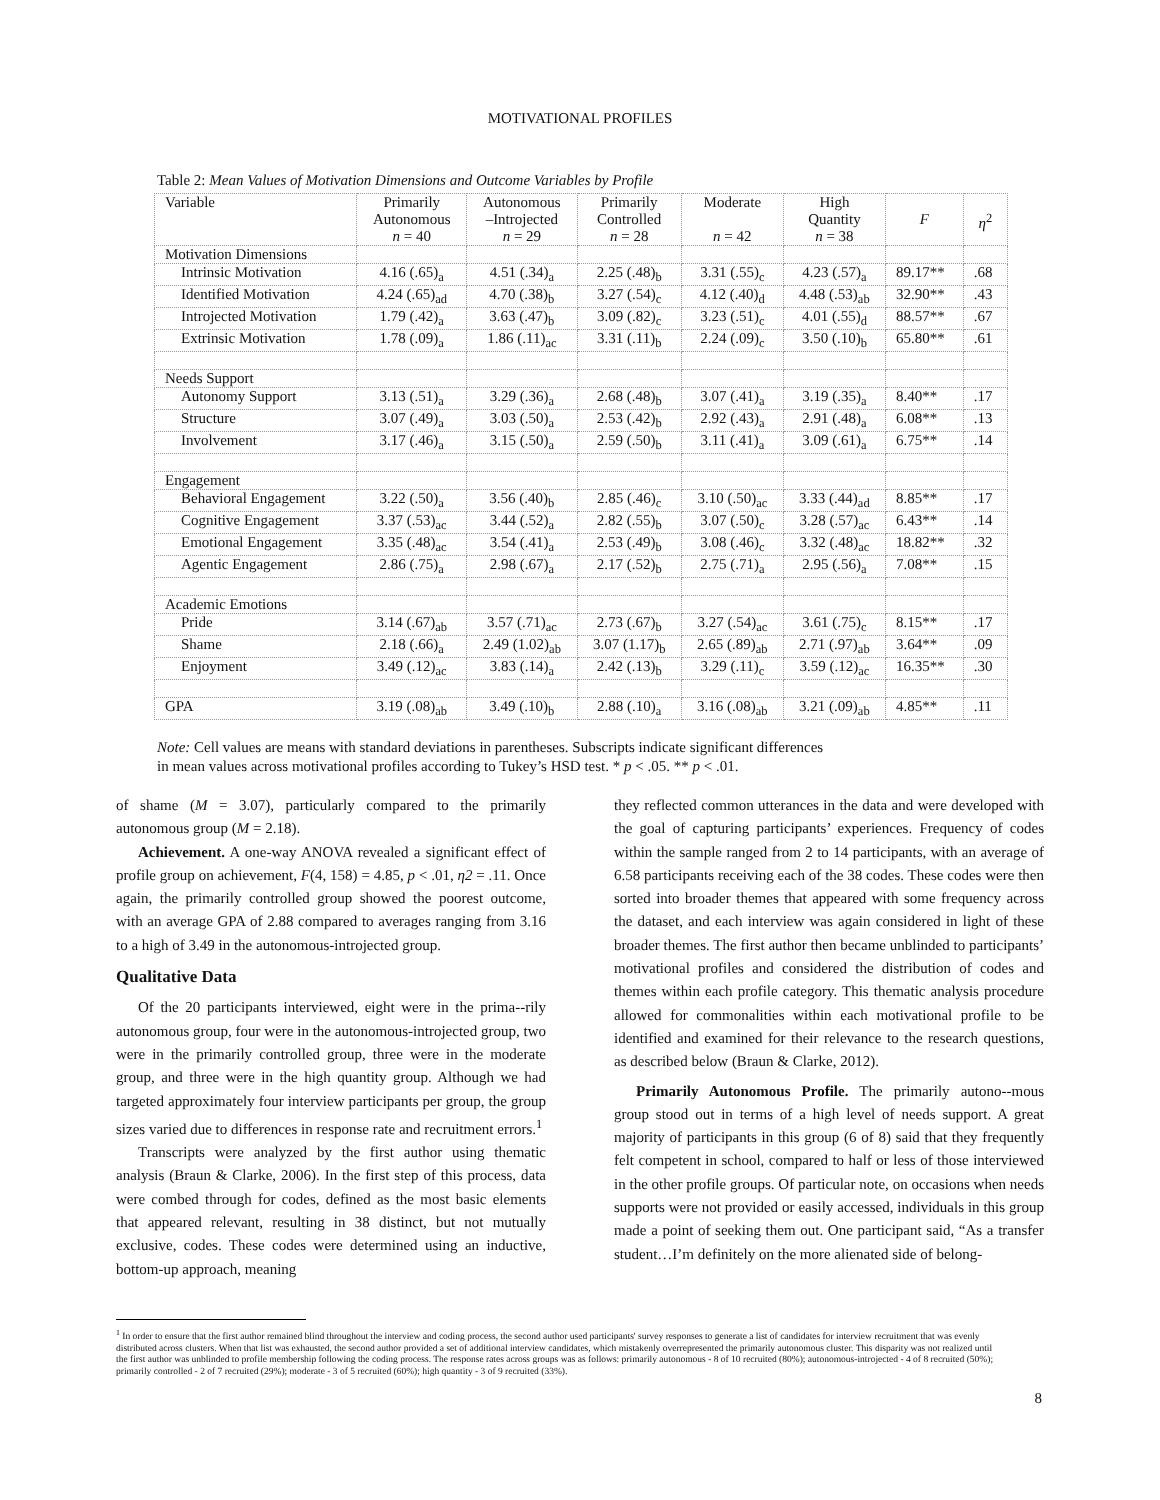MOTIVATIONAL PROFILES
Table 2: Mean Values of Motivation Dimensions and Outcome Variables by Profile
| Variable | Primarily Autonomous n = 40 | Autonomous –Introjected n = 29 | Primarily Controlled n = 28 | Moderate n = 42 | High Quantity n = 38 | F | η<sup>2</sup> |
| --- | --- | --- | --- | --- | --- | --- | --- |
| Motivation Dimensions | | | | | | | |
| Intrinsic Motivation | 4.16 (.65)<sub>a</sub> | 4.51 (.34)<sub>a</sub> | 2.25 (.48)<sub>b</sub> | 3.31 (.55)<sub>c</sub> | 4.23 (.57)<sub>a</sub> | 89.17** | .68 |
| Identified Motivation | 4.24 (.65)<sub>ad</sub> | 4.70 (.38)<sub>b</sub> | 3.27 (.54)<sub>c</sub> | 4.12 (.40)<sub>d</sub> | 4.48 (.53)<sub>ab</sub> | 32.90** | .43 |
| Introjected Motivation | 1.79 (.42)<sub>a</sub> | 3.63 (.47)<sub>b</sub> | 3.09 (.82)<sub>c</sub> | 3.23 (.51)<sub>c</sub> | 4.01 (.55)<sub>d</sub> | 88.57** | .67 |
| Extrinsic Motivation | 1.78 (.09)<sub>a</sub> | 1.86 (.11)<sub>ac</sub> | 3.31 (.11)<sub>b</sub> | 2.24 (.09)<sub>c</sub> | 3.50 (.10)<sub>b</sub> | 65.80** | .61 |
| Needs Support | | | | | | | |
| Autonomy Support | 3.13 (.51)<sub>a</sub> | 3.29 (.36)<sub>a</sub> | 2.68 (.48)<sub>b</sub> | 3.07 (.41)<sub>a</sub> | 3.19 (.35)<sub>a</sub> | 8.40** | .17 |
| Structure | 3.07 (.49)<sub>a</sub> | 3.03 (.50)<sub>a</sub> | 2.53 (.42)<sub>b</sub> | 2.92 (.43)<sub>a</sub> | 2.91 (.48)<sub>a</sub> | 6.08** | .13 |
| Involvement | 3.17 (.46)<sub>a</sub> | 3.15 (.50)<sub>a</sub> | 2.59 (.50)<sub>b</sub> | 3.11 (.41)<sub>a</sub> | 3.09 (.61)<sub>a</sub> | 6.75** | .14 |
| Engagement | | | | | | | |
| Behavioral Engagement | 3.22 (.50)<sub>a</sub> | 3.56 (.40)<sub>b</sub> | 2.85 (.46)<sub>c</sub> | 3.10 (.50)<sub>ac</sub> | 3.33 (.44)<sub>ad</sub> | 8.85** | .17 |
| Cognitive Engagement | 3.37 (.53)<sub>ac</sub> | 3.44 (.52)<sub>a</sub> | 2.82 (.55)<sub>b</sub> | 3.07 (.50)<sub>c</sub> | 3.28 (.57)<sub>ac</sub> | 6.43** | .14 |
| Emotional Engagement | 3.35 (.48)<sub>ac</sub> | 3.54 (.41)<sub>a</sub> | 2.53 (.49)<sub>b</sub> | 3.08 (.46)<sub>c</sub> | 3.32 (.48)<sub>ac</sub> | 18.82** | .32 |
| Agentic Engagement | 2.86 (.75)<sub>a</sub> | 2.98 (.67)<sub>a</sub> | 2.17 (.52)<sub>b</sub> | 2.75 (.71)<sub>a</sub> | 2.95 (.56)<sub>a</sub> | 7.08** | .15 |
| Academic Emotions | | | | | | | |
| Pride | 3.14 (.67)<sub>ab</sub> | 3.57 (.71)<sub>ac</sub> | 2.73 (.67)<sub>b</sub> | 3.27 (.54)<sub>ac</sub> | 3.61 (.75)<sub>c</sub> | 8.15** | .17 |
| Shame | 2.18 (.66)<sub>a</sub> | 2.49 (1.02)<sub>ab</sub> | 3.07 (1.17)<sub>b</sub> | 2.65 (.89)<sub>ab</sub> | 2.71 (.97)<sub>ab</sub> | 3.64** | .09 |
| Enjoyment | 3.49 (.12)<sub>ac</sub> | 3.83 (.14)<sub>a</sub> | 2.42 (.13)<sub>b</sub> | 3.29 (.11)<sub>c</sub> | 3.59 (.12)<sub>ac</sub> | 16.35** | .30 |
| GPA | 3.19 (.08)<sub>ab</sub> | 3.49 (.10)<sub>b</sub> | 2.88 (.10)<sub>a</sub> | 3.16 (.08)<sub>ab</sub> | 3.21 (.09)<sub>ab</sub> | 4.85** | .11 |
Note: Cell values are means with standard deviations in parentheses. Subscripts indicate significant differences
in mean values across motivational profiles according to Tukey’s HSD test. * p < .05. ** p < .01.
of shame (M = 3.07), particularly compared to the primarily autonomous group (M = 2.18).
Achievement. A one-way ANOVA revealed a significant effect of profile group on achievement, F(4, 158) = 4.85, p < .01, η2 = .11. Once again, the primarily controlled group showed the poorest outcome, with an average GPA of 2.88 compared to averages ranging from 3.16 to a high of 3.49 in the autonomous-introjected group.
Qualitative Data
Of the 20 participants interviewed, eight were in the prima--rily autonomous group, four were in the autonomous-introjected group, two were in the primarily controlled group, three were in the moderate group, and three were in the high quantity group. Although we had targeted approximately four interview participants per group, the group sizes varied due to differences in response rate and recruitment errors.<sup>1</sup>
Transcripts were analyzed by the first author using thematic analysis (Braun & Clarke, 2006). In the first step of this process, data were combed through for codes, defined as the most basic elements that appeared relevant, resulting in 38 distinct, but not mutually exclusive, codes. These codes were determined using an inductive, bottom-up approach, meaning
they reflected common utterances in the data and were developed with the goal of capturing participants’ experiences. Frequency of codes within the sample ranged from 2 to 14 participants, with an average of 6.58 participants receiving each of the 38 codes. These codes were then sorted into broader themes that appeared with some frequency across the dataset, and each interview was again considered in light of these broader themes. The first author then became unblinded to participants’ motivational profiles and considered the distribution of codes and themes within each profile category. This thematic analysis procedure allowed for commonalities within each motivational profile to be identified and examined for their relevance to the research questions, as described below (Braun & Clarke, 2012).
Primarily Autonomous Profile. The primarily autono--mous group stood out in terms of a high level of needs support. A great majority of participants in this group (6 of 8) said that they frequently felt competent in school, compared to half or less of those interviewed in the other profile groups. Of particular note, on occasions when needs supports were not provided or easily accessed, individuals in this group made a point of seeking them out. One participant said, “As a transfer student…I’m definitely on the more alienated side of belong-
<sup>1</sup> In order to ensure that the first author remained blind throughout the interview and coding process, the second author used participants' survey responses to generate a list of candidates for interview recruitment that was evenly distributed across clusters. When that list was exhausted, the second author provided a set of additional interview candidates, which mistakenly overrepresented the primarily autonomous cluster. This disparity was not realized until the first author was unblinded to profile membership following the coding process. The response rates across groups was as follows: primarily autonomous - 8 of 10 recruited (80%); autonomous-introjected - 4 of 8 recruited (50%); primarily controlled - 2 of 7 recruited (29%); moderate - 3 of 5 recruited (60%); high quantity - 3 of 9 recruited (33%).
8